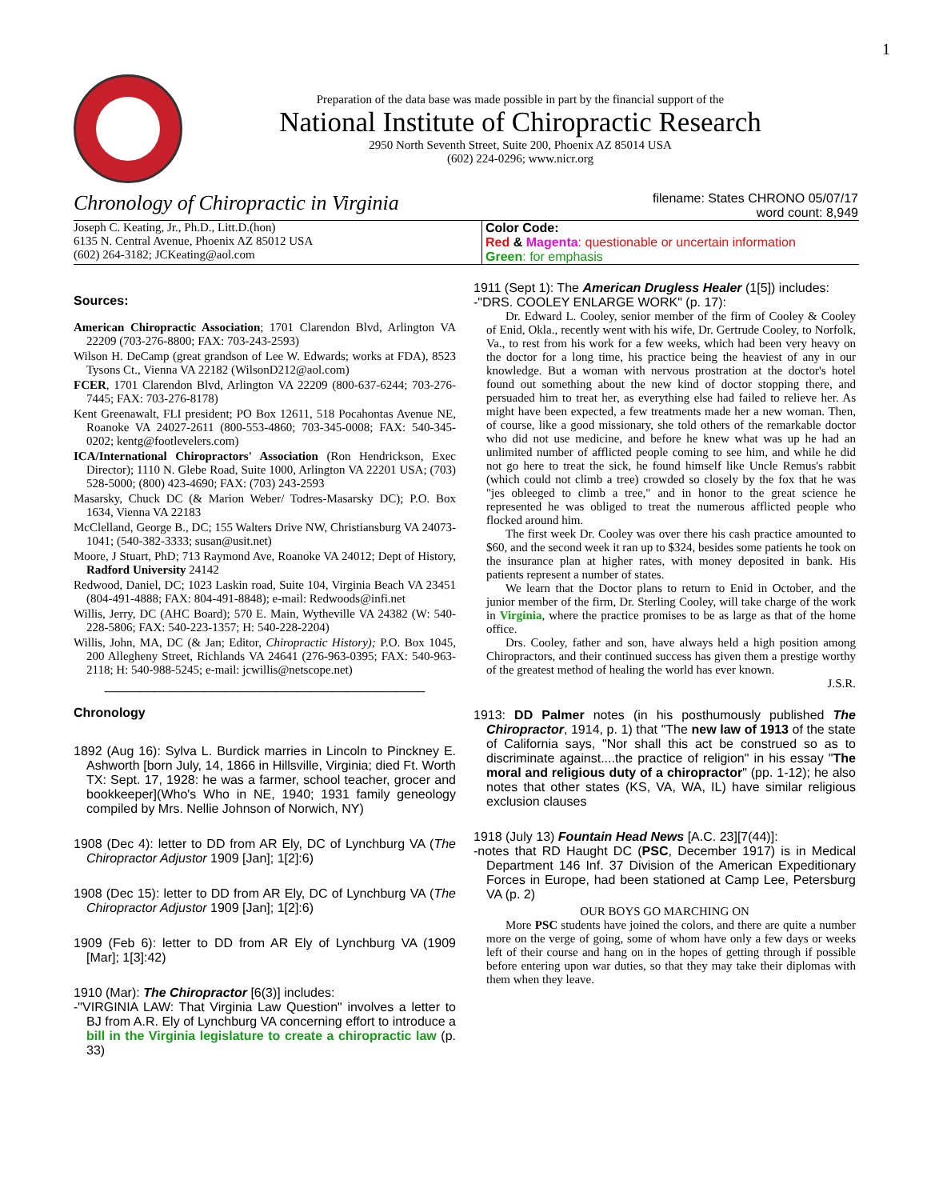1
Preparation of the data base was made possible in part by the financial support of the
National Institute of Chiropractic Research
2950 North Seventh Street, Suite 200, Phoenix AZ 85014 USA
(602) 224-0296; www.nicr.org
Chronology of Chiropractic in Virginia filename: States CHRONO 05/07/17
word count: 8,949
| Joseph C. Keating, Jr., Ph.D., Litt.D.(hon) 6135 N. Central Avenue, Phoenix AZ 85012 USA (602) 264-3182; JCKeating@aol.com | Color Code: Red & Magenta : questionable or uncertain information Green : for emphasis |
Sources:
American Chiropractic Association; 1701 Clarendon Blvd, Arlington VA 22209 (703-276-8800; FAX: 703-243-2593)
Wilson H. DeCamp (great grandson of Lee W. Edwards; works at FDA), 8523 Tysons Ct., Vienna VA 22182 (WilsonD212@aol.com)
FCER, 1701 Clarendon Blvd, Arlington VA 22209 (800-637-6244; 703-276-7445; FAX: 703-276-8178)
Kent Greenawalt, FLI president; PO Box 12611, 518 Pocahontas Avenue NE, Roanoke VA 24027-2611 (800-553-4860; 703-345-0008; FAX: 540-345-0202; kentg@footlevelers.com)
ICA/International Chiropractors' Association (Ron Hendrickson, Exec Director); 1110 N. Glebe Road, Suite 1000, Arlington VA 22201 USA; (703) 528-5000; (800) 423-4690; FAX: (703) 243-2593
Masarsky, Chuck DC (& Marion Weber/ Todres-Masarsky DC); P.O. Box 1634, Vienna VA 22183
McClelland, George B., DC; 155 Walters Drive NW, Christiansburg VA 24073-1041; (540-382-3333; susan@usit.net)
Moore, J Stuart, PhD; 713 Raymond Ave, Roanoke VA 24012; Dept of History, Radford University 24142
Redwood, Daniel, DC; 1023 Laskin road, Suite 104, Virginia Beach VA 23451 (804-491-4888; FAX: 804-491-8848); e-mail: Redwoods@infi.net
Willis, Jerry, DC (AHC Board); 570 E. Main, Wytheville VA 24382 (W: 540-228-5806; FAX: 540-223-1357; H: 540-228-2204)
Willis, John, MA, DC (& Jan; Editor, Chiropractic History); P.O. Box 1045, 200 Allegheny Street, Richlands VA 24641 (276-963-0395; FAX: 540-963-2118; H: 540-988-5245; e-mail: jcwillis@netscope.net)
_____________________________________________
Chronology
1892 (Aug 16): Sylva L. Burdick marries in Lincoln to Pinckney E. Ashworth [born July, 14, 1866 in Hillsville, Virginia; died Ft. Worth TX: Sept. 17, 1928: he was a farmer, school teacher, grocer and bookkeeper](Who's Who in NE, 1940; 1931 family geneology compiled by Mrs. Nellie Johnson of Norwich, NY)
1908 (Dec 4): letter to DD from AR Ely, DC of Lynchburg VA (The Chiropractor Adjustor 1909 [Jan]; 1[2]:6)
1908 (Dec 15): letter to DD from AR Ely, DC of Lynchburg VA (The Chiropractor Adjustor 1909 [Jan]; 1[2]:6)
1909 (Feb 6): letter to DD from AR Ely of Lynchburg VA (1909 [Mar]; 1[3]:42)
1910 (Mar): The Chiropractor [6(3)] includes:
-"VIRGINIA LAW: That Virginia Law Question" involves a letter to BJ from A.R. Ely of Lynchburg VA concerning effort to introduce a bill in the Virginia legislature to create a chiropractic law (p. 33)
1911 (Sept 1): The American Drugless Healer (1[5]) includes:
-"DRS. COOLEY ENLARGE WORK" (p. 17):
Dr. Edward L. Cooley, senior member of the firm of Cooley & Cooley of Enid, Okla., recently went with his wife, Dr. Gertrude Cooley, to Norfolk, Va., to rest from his work for a few weeks, which had been very heavy on the doctor for a long time, his practice being the heaviest of any in our knowledge. But a woman with nervous prostration at the doctor's hotel found out something about the new kind of doctor stopping there, and persuaded him to treat her, as everything else had failed to relieve her. As might have been expected, a few treatments made her a new woman. Then, of course, like a good missionary, she told others of the remarkable doctor who did not use medicine, and before he knew what was up he had an unlimited number of afflicted people coming to see him, and while he did not go here to treat the sick, he found himself like Uncle Remus's rabbit (which could not climb a tree) crowded so closely by the fox that he was "jes obleeged to climb a tree," and in honor to the great science he represented he was obliged to treat the numerous afflicted people who flocked around him.
The first week Dr. Cooley was over there his cash practice amounted to $60, and the second week it ran up to $324, besides some patients he took on the insurance plan at higher rates, with money deposited in bank. His patients represent a number of states.
We learn that the Doctor plans to return to Enid in October, and the junior member of the firm, Dr. Sterling Cooley, will take charge of the work in Virginia, where the practice promises to be as large as that of the home office.
Drs. Cooley, father and son, have always held a high position among Chiropractors, and their continued success has given them a prestige worthy of the greatest method of healing the world has ever known.
J.S.R.
1913: DD Palmer notes (in his posthumously published The Chiropractor, 1914, p. 1) that "The new law of 1913 of the state of California says, "Nor shall this act be construed so as to discriminate against....the practice of religion" in his essay "The moral and religious duty of a chiropractor" (pp. 1-12); he also notes that other states (KS, VA, WA, IL) have similar religious exclusion clauses
1918 (July 13) Fountain Head News [A.C. 23][7(44)]:
-notes that RD Haught DC (PSC, December 1917) is in Medical Department 146 Inf. 37 Division of the American Expeditionary Forces in Europe, had been stationed at Camp Lee, Petersburg VA (p. 2)
OUR BOYS GO MARCHING ON
More PSC students have joined the colors, and there are quite a number more on the verge of going, some of whom have only a few days or weeks left of their course and hang on in the hopes of getting through if possible before entering upon war duties, so that they may take their diplomas with them when they leave.